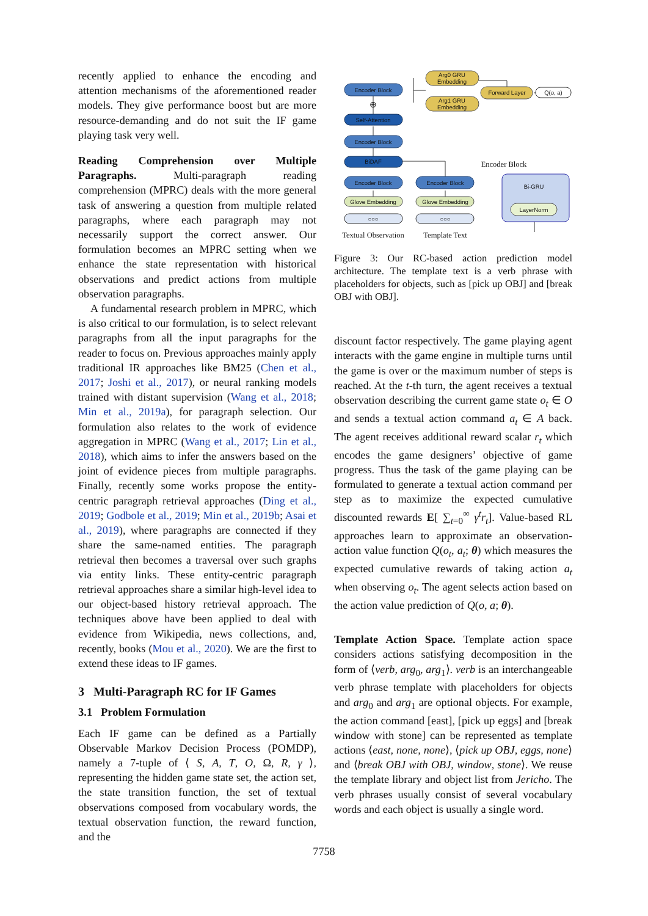recently applied to enhance the encoding and attention mechanisms of the aforementioned reader models. They give performance boost but are more resource-demanding and do not suit the IF game playing task very well.
Reading Comprehension over Multiple Paragraphs. Multi-paragraph reading comprehension (MPRC) deals with the more general task of answering a question from multiple related paragraphs, where each paragraph may not necessarily support the correct answer. Our formulation becomes an MPRC setting when we enhance the state representation with historical observations and predict actions from multiple observation paragraphs.
A fundamental research problem in MPRC, which is also critical to our formulation, is to select relevant paragraphs from all the input paragraphs for the reader to focus on. Previous approaches mainly apply traditional IR approaches like BM25 (Chen et al., 2017; Joshi et al., 2017), or neural ranking models trained with distant supervision (Wang et al., 2018; Min et al., 2019a), for paragraph selection. Our formulation also relates to the work of evidence aggregation in MPRC (Wang et al., 2017; Lin et al., 2018), which aims to infer the answers based on the joint of evidence pieces from multiple paragraphs. Finally, recently some works propose the entity-centric paragraph retrieval approaches (Ding et al., 2019; Godbole et al., 2019; Min et al., 2019b; Asai et al., 2019), where paragraphs are connected if they share the same-named entities. The paragraph retrieval then becomes a traversal over such graphs via entity links. These entity-centric paragraph retrieval approaches share a similar high-level idea to our object-based history retrieval approach. The techniques above have been applied to deal with evidence from Wikipedia, news collections, and, recently, books (Mou et al., 2020). We are the first to extend these ideas to IF games.
3 Multi-Paragraph RC for IF Games
3.1 Problem Formulation
Each IF game can be defined as a Partially Observable Markov Decision Process (POMDP), namely a 7-tuple of ⟨ S, A, T, O, Ω, R, γ ⟩, representing the hidden game state set, the action set, the state transition function, the set of textual observations composed from vocabulary words, the textual observation function, the reward function, and the
Encoder Block
Self-Attention
Encoder Block
BiDAF
Encoder Block
Encoder Block
Arg0 GRU
Embedding
Arg1 GRU
Embedding
Forward Layer
Q(o, a)
Bi-GRU
LayerNorm
Glove Embedding
Glove Embedding
○○○
○○○
⊕
Encoder Block
Textual Observation
Template Text
Figure 3: Our RC-based action prediction model architecture. The template text is a verb phrase with placeholders for objects, such as [pick up OBJ] and [break OBJ with OBJ].
discount factor respectively. The game playing agent interacts with the game engine in multiple turns until the game is over or the maximum number of steps is reached. At the t-th turn, the agent receives a textual observation describing the current game state o<sub>t</sub> ∈ O and sends a textual action command a<sub>t</sub> ∈ A back. The agent receives additional reward scalar r<sub>t</sub> which encodes the game designers’ objective of game progress. Thus the task of the game playing can be formulated to generate a textual action command per step as to maximize the expected cumulative discounted rewards E[ ∑<sub>t=0</sub><sup>∞</sup> γ<sup>t</sup>r<sub>t</sub>]. Value-based RL approaches learn to approximate an observation-action value function Q(o<sub>t</sub>, a<sub>t</sub>; θ) which measures the expected cumulative rewards of taking action a<sub>t</sub> when observing o<sub>t</sub>. The agent selects action based on the action value prediction of Q(o, a; θ).
Template Action Space. Template action space considers actions satisfying decomposition in the form of ⟨verb, arg<sub>0</sub>, arg<sub>1</sub>⟩. verb is an interchangeable verb phrase template with placeholders for objects and arg<sub>0</sub> and arg<sub>1</sub> are optional objects. For example, the action command [east], [pick up eggs] and [break window with stone] can be represented as template actions ⟨east, none, none⟩, ⟨pick up OBJ, eggs, none⟩ and ⟨break OBJ with OBJ, window, stone⟩. We reuse the template library and object list from Jericho. The verb phrases usually consist of several vocabulary words and each object is usually a single word.
7758